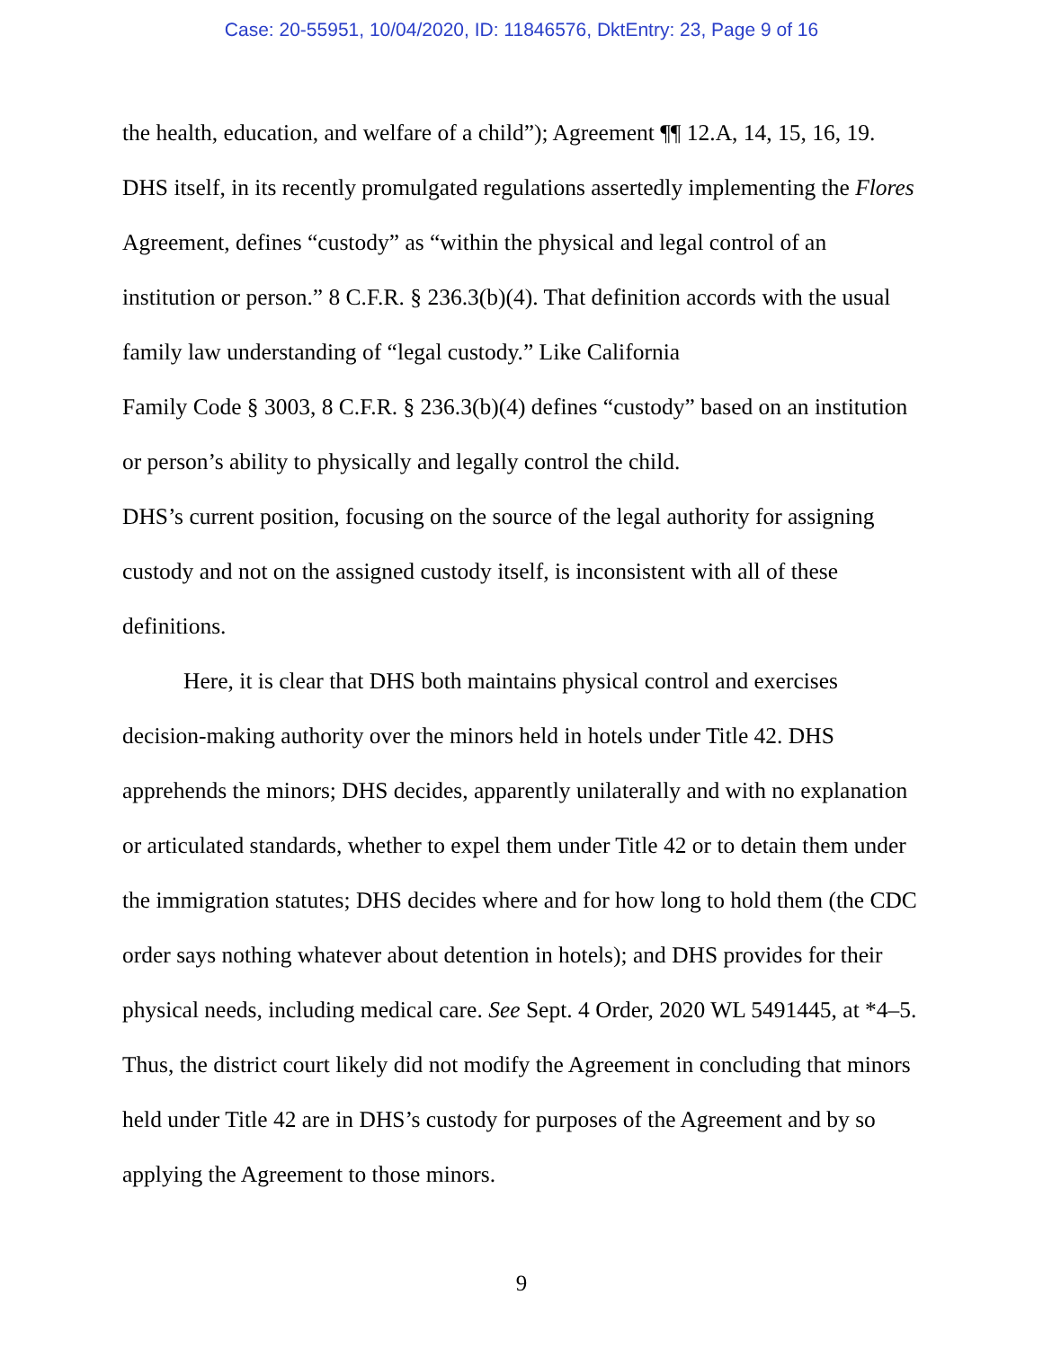Case: 20-55951, 10/04/2020, ID: 11846576, DktEntry: 23, Page 9 of 16
the health, education, and welfare of a child”); Agreement ¶¶ 12.A, 14, 15, 16, 19. DHS itself, in its recently promulgated regulations assertedly implementing the Flores Agreement, defines “custody” as “within the physical and legal control of an institution or person.” 8 C.F.R. § 236.3(b)(4). That definition accords with the usual family law understanding of “legal custody.” Like California
Family Code § 3003, 8 C.F.R. § 236.3(b)(4) defines “custody” based on an institution or person’s ability to physically and legally control the child.
DHS’s current position, focusing on the source of the legal authority for assigning custody and not on the assigned custody itself, is inconsistent with all of these definitions.
Here, it is clear that DHS both maintains physical control and exercises decision-making authority over the minors held in hotels under Title 42. DHS apprehends the minors; DHS decides, apparently unilaterally and with no explanation or articulated standards, whether to expel them under Title 42 or to detain them under the immigration statutes; DHS decides where and for how long to hold them (the CDC order says nothing whatever about detention in hotels); and DHS provides for their physical needs, including medical care. See Sept. 4 Order, 2020 WL 5491445, at *4–5. Thus, the district court likely did not modify the Agreement in concluding that minors held under Title 42 are in DHS’s custody for purposes of the Agreement and by so applying the Agreement to those minors.
9